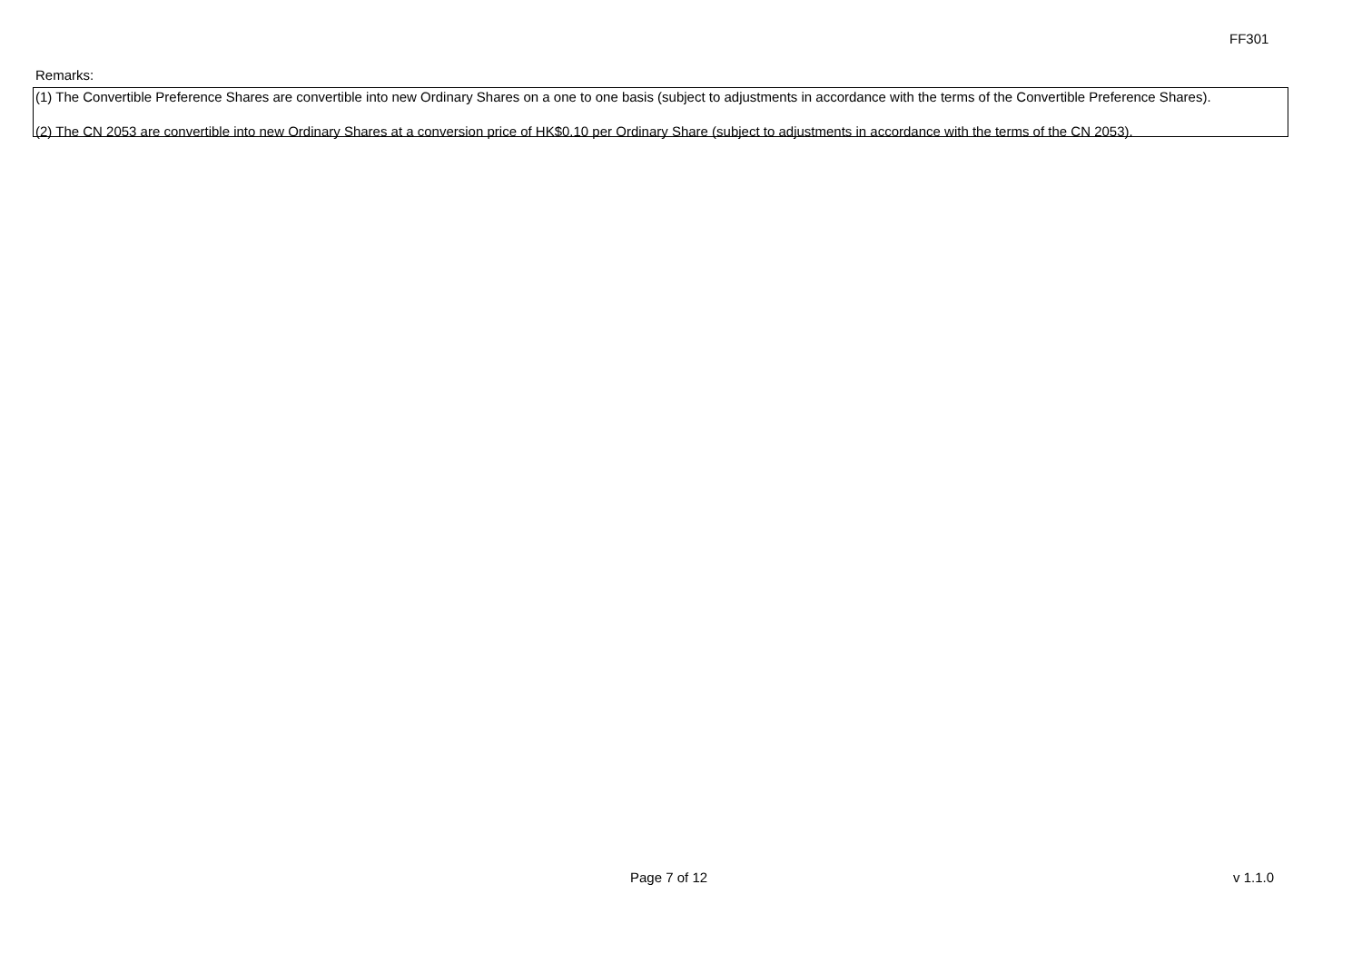FF301
Remarks:
(1) The Convertible Preference Shares are convertible into new Ordinary Shares on a one to one basis (subject to adjustments in accordance with the terms of the Convertible Preference Shares).
(2) The CN 2053 are convertible into new Ordinary Shares at a conversion price of HK$0.10 per Ordinary Share (subject to adjustments in accordance with the terms of the CN 2053).
Page 7 of 12 v 1.1.0